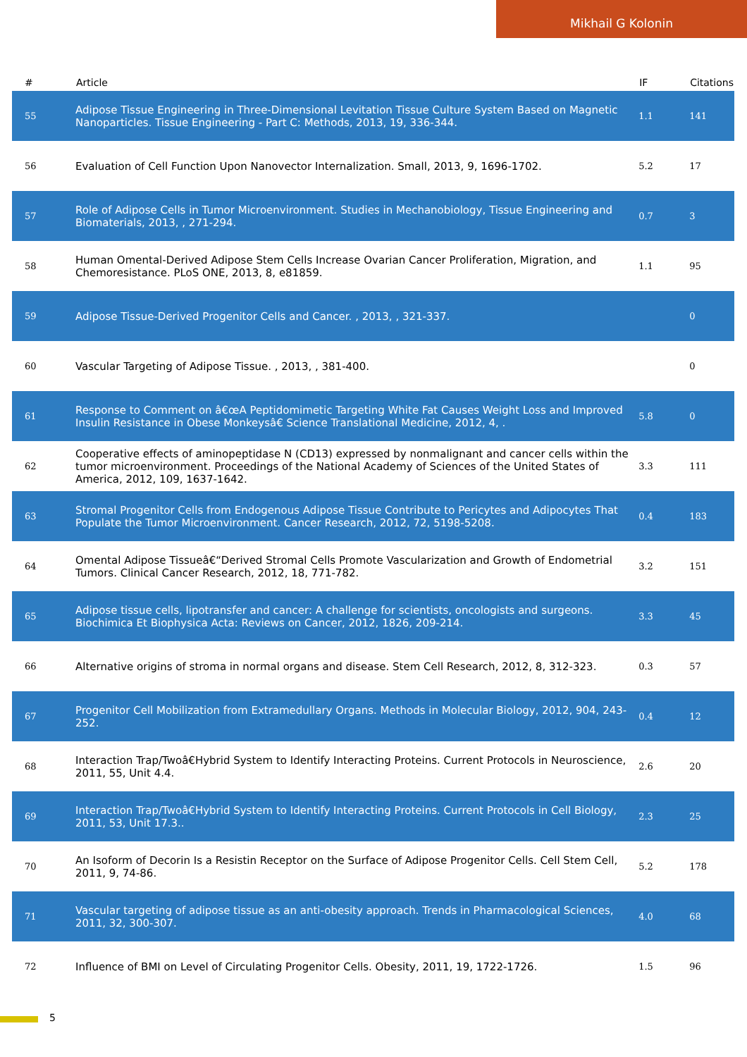Mikhail G Kolonin
| # | Article | IF | Citations |
| --- | --- | --- | --- |
| 55 | Adipose Tissue Engineering in Three-Dimensional Levitation Tissue Culture System Based on Magnetic Nanoparticles. Tissue Engineering - Part C: Methods, 2013, 19, 336-344. | 1.1 | 141 |
| 56 | Evaluation of Cell Function Upon Nanovector Internalization. Small, 2013, 9, 1696-1702. | 5.2 | 17 |
| 57 | Role of Adipose Cells in Tumor Microenvironment. Studies in Mechanobiology, Tissue Engineering and Biomaterials, 2013, , 271-294. | 0.7 | 3 |
| 58 | Human Omental-Derived Adipose Stem Cells Increase Ovarian Cancer Proliferation, Migration, and Chemoresistance. PLoS ONE, 2013, 8, e81859. | 1.1 | 95 |
| 59 | Adipose Tissue-Derived Progenitor Cells and Cancer. , 2013, , 321-337. | | 0 |
| 60 | Vascular Targeting of Adipose Tissue. , 2013, , 381-400. | | 0 |
| 61 | Response to Comment on â€œA Peptidomimetic Targeting White Fat Causes Weight Loss and Improved Insulin Resistance in Obese Monkeysâ€ Science Translational Medicine, 2012, 4, . | 5.8 | 0 |
| 62 | Cooperative effects of aminopeptidase N (CD13) expressed by nonmalignant and cancer cells within the tumor microenvironment. Proceedings of the National Academy of Sciences of the United States of America, 2012, 109, 1637-1642. | 3.3 | 111 |
| 63 | Stromal Progenitor Cells from Endogenous Adipose Tissue Contribute to Pericytes and Adipocytes That Populate the Tumor Microenvironment. Cancer Research, 2012, 72, 5198-5208. | 0.4 | 183 |
| 64 | Omental Adipose Tissueâ€“Derived Stromal Cells Promote Vascularization and Growth of Endometrial Tumors. Clinical Cancer Research, 2012, 18, 771-782. | 3.2 | 151 |
| 65 | Adipose tissue cells, lipotransfer and cancer: A challenge for scientists, oncologists and surgeons. Biochimica Et Biophysica Acta: Reviews on Cancer, 2012, 1826, 209-214. | 3.3 | 45 |
| 66 | Alternative origins of stroma in normal organs and disease. Stem Cell Research, 2012, 8, 312-323. | 0.3 | 57 |
| 67 | Progenitor Cell Mobilization from Extramedullary Organs. Methods in Molecular Biology, 2012, 904, 243-252. | 0.4 | 12 |
| 68 | Interaction Trap/Twoâ€Hybrid System to Identify Interacting Proteins. Current Protocols in Neuroscience, 2011, 55, Unit 4.4. | 2.6 | 20 |
| 69 | Interaction Trap/Twoâ€Hybrid System to Identify Interacting Proteins. Current Protocols in Cell Biology, 2011, 53, Unit 17.3.. | 2.3 | 25 |
| 70 | An Isoform of Decorin Is a Resistin Receptor on the Surface of Adipose Progenitor Cells. Cell Stem Cell, 2011, 9, 74-86. | 5.2 | 178 |
| 71 | Vascular targeting of adipose tissue as an anti-obesity approach. Trends in Pharmacological Sciences, 2011, 32, 300-307. | 4.0 | 68 |
| 72 | Influence of BMI on Level of Circulating Progenitor Cells. Obesity, 2011, 19, 1722-1726. | 1.5 | 96 |
5